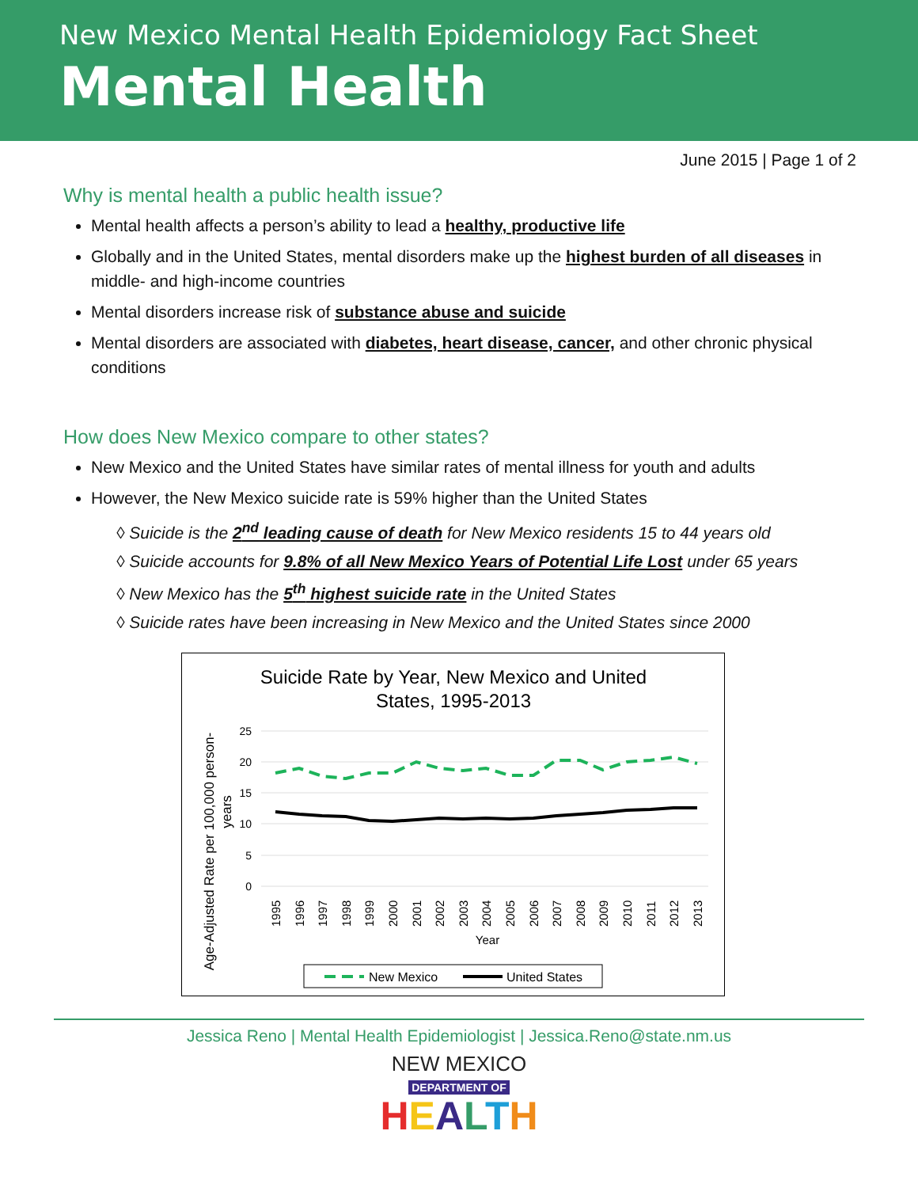New Mexico Mental Health Epidemiology Fact Sheet
Mental Health
June 2015 | Page 1 of 2
Why is mental health a public health issue?
Mental health affects a person’s ability to lead a healthy, productive life
Globally and in the United States, mental disorders make up the highest burden of all diseases in middle- and high-income countries
Mental disorders increase risk of substance abuse and suicide
Mental disorders are associated with diabetes, heart disease, cancer, and other chronic physical conditions
How does New Mexico compare to other states?
New Mexico and the United States have similar rates of mental illness for youth and adults
However, the New Mexico suicide rate is 59% higher than the United States
◊ Suicide is the 2<sup>nd</sup> leading cause of death for New Mexico residents 15 to 44 years old
◊ Suicide accounts for 9.8% of all New Mexico Years of Potential Life Lost under 65 years
◊ New Mexico has the 5<sup>th</sup> highest suicide rate in the United States
◊ Suicide rates have been increasing in New Mexico and the United States since 2000
Suicide Rate by Year, New Mexico and United
States, 1995-2013
25
20
15
10
5
0
Year
Age-Adjusted Rate per 100,000 person-
years
1995
1996
1997
1998
1999
2000
2001
2002
2003
2004
2005
2006
2007
2008
2009
2010
2011
2012
2013
New Mexico
United States
Jessica Reno | Mental Health Epidemiologist | Jessica.Reno@state.nm.us
NEW MEXICO
DEPARTMENT OF
HEALTH